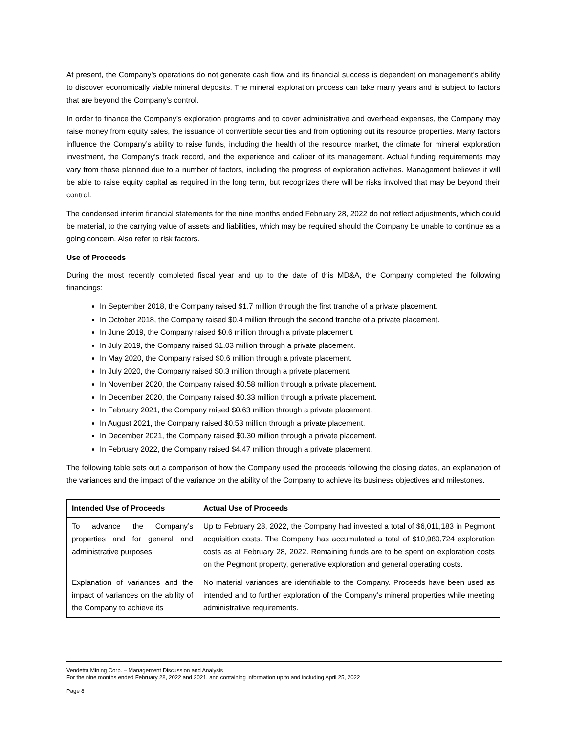At present, the Company’s operations do not generate cash flow and its financial success is dependent on management’s ability to discover economically viable mineral deposits. The mineral exploration process can take many years and is subject to factors that are beyond the Company’s control.
In order to finance the Company’s exploration programs and to cover administrative and overhead expenses, the Company may raise money from equity sales, the issuance of convertible securities and from optioning out its resource properties. Many factors influence the Company’s ability to raise funds, including the health of the resource market, the climate for mineral exploration investment, the Company’s track record, and the experience and caliber of its management. Actual funding requirements may vary from those planned due to a number of factors, including the progress of exploration activities. Management believes it will be able to raise equity capital as required in the long term, but recognizes there will be risks involved that may be beyond their control.
The condensed interim financial statements for the nine months ended February 28, 2022 do not reflect adjustments, which could be material, to the carrying value of assets and liabilities, which may be required should the Company be unable to continue as a going concern. Also refer to risk factors.
Use of Proceeds
During the most recently completed fiscal year and up to the date of this MD&A, the Company completed the following financings:
In September 2018, the Company raised $1.7 million through the first tranche of a private placement.
In October 2018, the Company raised $0.4 million through the second tranche of a private placement.
In June 2019, the Company raised $0.6 million through a private placement.
In July 2019, the Company raised $1.03 million through a private placement.
In May 2020, the Company raised $0.6 million through a private placement.
In July 2020, the Company raised $0.3 million through a private placement.
In November 2020, the Company raised $0.58 million through a private placement.
In December 2020, the Company raised $0.33 million through a private placement.
In February 2021, the Company raised $0.63 million through a private placement.
In August 2021, the Company raised $0.53 million through a private placement.
In December 2021, the Company raised $0.30 million through a private placement.
In February 2022, the Company raised $4.47 million through a private placement.
The following table sets out a comparison of how the Company used the proceeds following the closing dates, an explanation of the variances and the impact of the variance on the ability of the Company to achieve its business objectives and milestones.
| Intended Use of Proceeds | Actual Use of Proceeds |
| --- | --- |
| To advance the Company’s properties and for general and administrative purposes. | Up to February 28, 2022, the Company had invested a total of $6,011,183 in Pegmont acquisition costs. The Company has accumulated a total of $10,980,724 exploration costs as at February 28, 2022. Remaining funds are to be spent on exploration costs on the Pegmont property, generative exploration and general operating costs. |
| Explanation of variances and the impact of variances on the ability of the Company to achieve its | No material variances are identifiable to the Company. Proceeds have been used as intended and to further exploration of the Company’s mineral properties while meeting administrative requirements. |
Vendetta Mining Corp. – Management Discussion and Analysis
For the nine months ended February 28, 2022 and 2021, and containing information up to and including April 25, 2022
Page 8